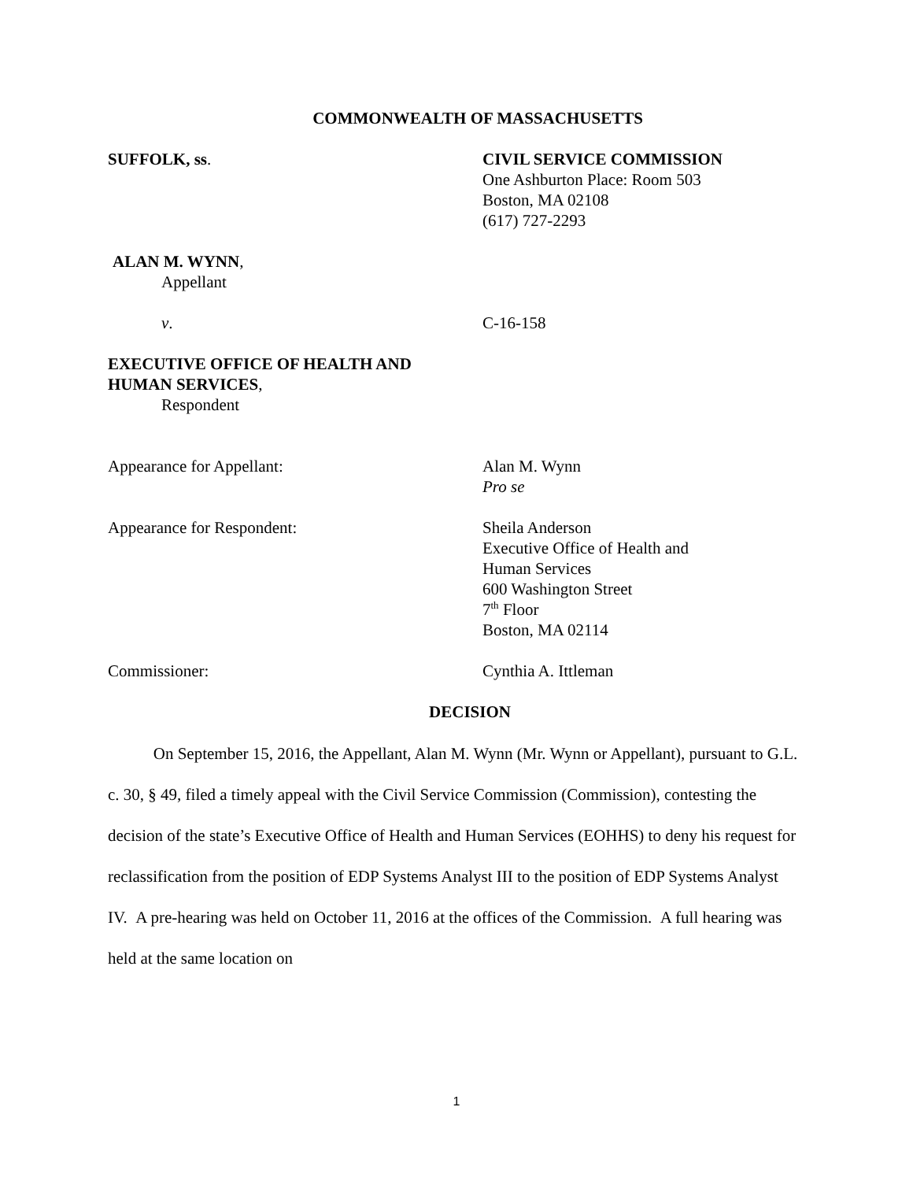COMMONWEALTH OF MASSACHUSETTS
SUFFOLK, ss. CIVIL SERVICE COMMISSION
One Ashburton Place: Room 503
Boston, MA 02108
(617) 727-2293
ALAN M. WYNN,
Appellant
v. C-16-158
EXECUTIVE OFFICE OF HEALTH AND
HUMAN SERVICES,
Respondent
Appearance for Appellant: Alan M. Wynn
Pro se
Appearance for Respondent: Sheila Anderson
Executive Office of Health and
Human Services
600 Washington Street
7<sup>th</sup> Floor
Boston, MA 02114
Commissioner: Cynthia A. Ittleman
DECISION
On September 15, 2016, the Appellant, Alan M. Wynn (Mr. Wynn or Appellant), pursuant to G.L. c. 30, § 49, filed a timely appeal with the Civil Service Commission (Commission), contesting the decision of the state’s Executive Office of Health and Human Services (EOHHS) to deny his request for reclassification from the position of EDP Systems Analyst III to the position of EDP Systems Analyst IV. A pre-hearing was held on October 11, 2016 at the offices of the Commission. A full hearing was held at the same location on
1